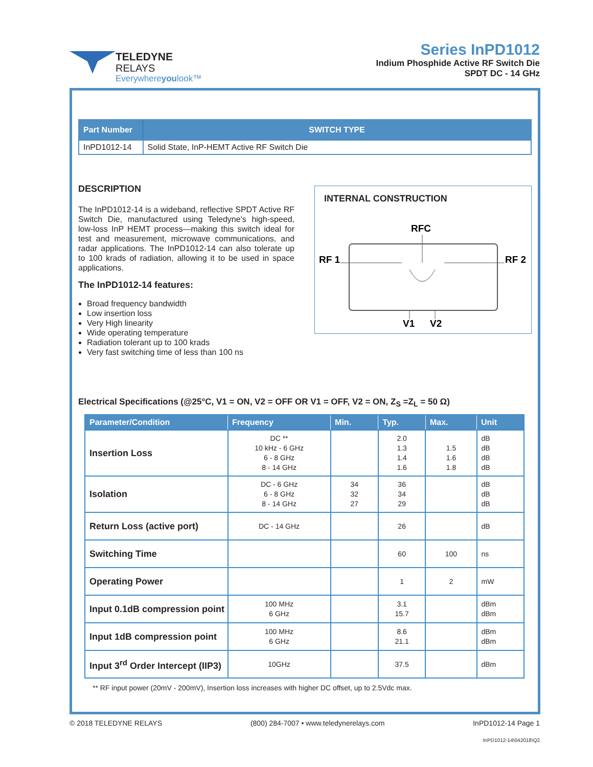TELEDYNE
RELAYS
Everywhereyoulook™
Series InPD1012
Indium Phosphide Active RF Switch Die
SPDT DC - 14 GHz
| Part Number | SWITCH TYPE |
| --- | --- |
| InPD1012-14 | Solid State, InP-HEMT Active RF Switch Die |
DESCRIPTION
The InPD1012-14 is a wideband, reflective SPDT Active RF Switch Die, manufactured using Teledyne’s high-speed, low-loss InP HEMT process—making this switch ideal for test and measurement, microwave communications, and radar applications. The InPD1012-14 can also tolerate up to 100 krads of radiation, allowing it to be used in space applications.
The InPD1012-14 features:
Broad frequency bandwidth
Low insertion loss
Very High linearity
Wide operating temperature
Radiation tolerant up to 100 krads
Very fast switching time of less than 100 ns
INTERNAL CONSTRUCTION
RFC
RF 1
RF 2
V1
V2
Electrical Specifications (@25°C, V1 = ON, V2 = OFF OR V1 = OFF, V2 = ON, Z<sub>S</sub> =Z<sub>L</sub> = 50 Ω)
| Parameter/Condition | Frequency | Min. | Typ. | Max. | Unit |
| --- | --- | --- | --- | --- | --- |
| Insertion Loss | DC ** 10 kHz - 6 GHz 6 - 8 GHz 8 - 14 GHz | | 2.0 1.3 1.4 1.6 | 1.5 1.6 1.8 | dB dB dB dB |
| Isolation | DC - 6 GHz 6 - 8 GHz 8 - 14 GHz | 34 32 27 | 36 34 29 | | dB dB dB |
| Return Loss (active port) | DC - 14 GHz | | 26 | | dB |
| Switching Time | | | 60 | 100 | ns |
| Operating Power | | | 1 | 2 | mW |
| Input 0.1dB compression point | 100 MHz 6 GHz | | 3.1 15.7 | | dBm dBm |
| Input 1dB compression point | 100 MHz 6 GHz | | 8.6 21.1 | | dBm dBm |
| Input 3<sup>rd</sup> Order Intercept (IIP3) | 10GHz | | 37.5 | | dBm |
** RF input power (20mV - 200mV), Insertion loss increases with higher DC offset, up to 2.5Vdc max.
© 2018 TELEDYNE RELAYS (800) 284-7007 • www.teledynerelays.com InPD1012-14 Page 1
InPD1012-14\042018\Q2